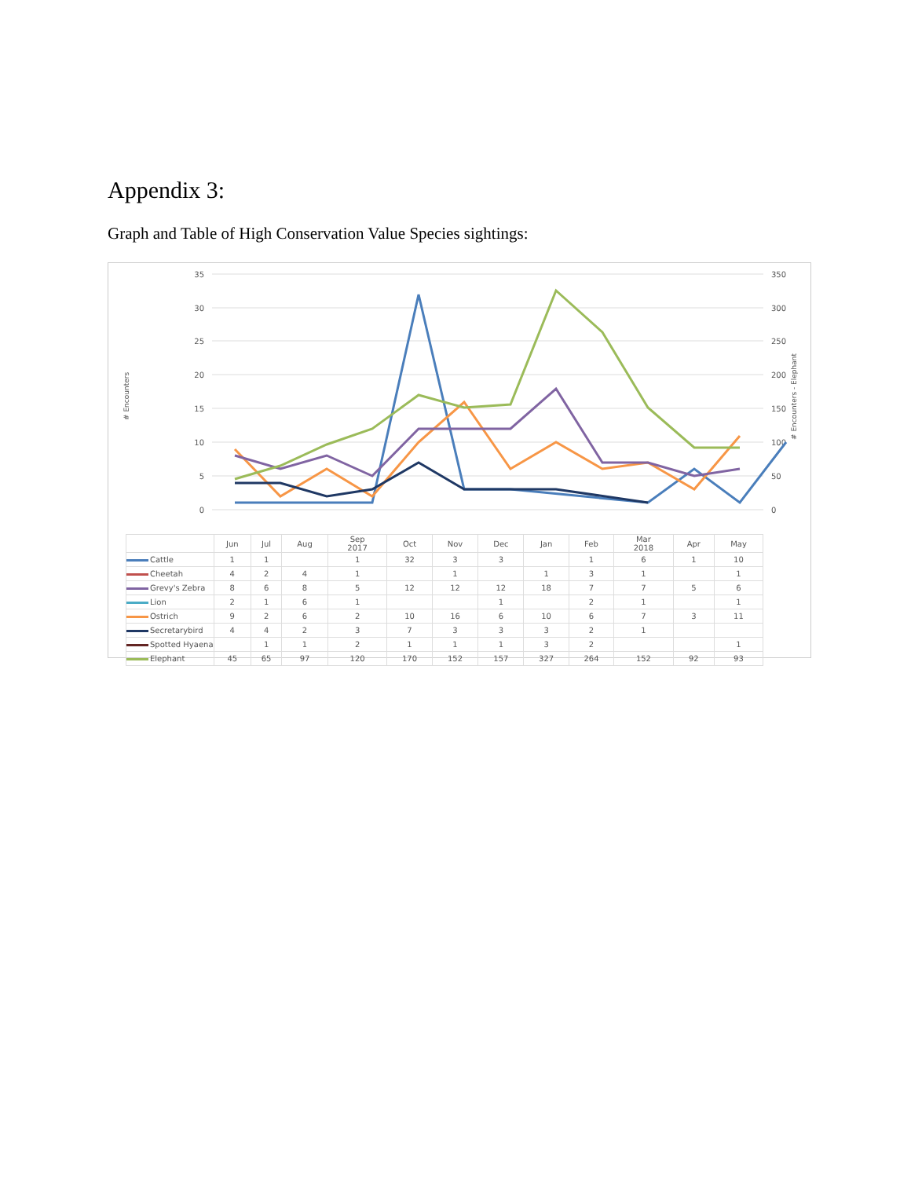Appendix 3:
Graph and Table of High Conservation Value Species sightings:
35
30
25
20
15
10
5
0
350
300
250
200
150
100
50
0
# Encounters
# Encounters - Elephant
| | Jun | Jul | Aug | Sep 2017 | Oct | Nov | Dec | Jan | Feb | Mar 2018 | Apr | May |
| Cattle | 1 | 1 | | 1 | 32 | 3 | 3 | | 1 | 6 | 1 | 10 |
| Cheetah | 4 | 2 | 4 | 1 | | 1 | | 1 | 3 | 1 | | 1 |
| Grevy's Zebra | 8 | 6 | 8 | 5 | 12 | 12 | 12 | 18 | 7 | 7 | 5 | 6 |
| Lion | 2 | 1 | 6 | 1 | | | 1 | | 2 | 1 | | 1 |
| Ostrich | 9 | 2 | 6 | 2 | 10 | 16 | 6 | 10 | 6 | 7 | 3 | 11 |
| Secretarybird | 4 | 4 | 2 | 3 | 7 | 3 | 3 | 3 | 2 | 1 | | |
| Spotted Hyaena | | 1 | 1 | 2 | 1 | 1 | 1 | 3 | 2 | | | 1 |
| Elephant | 45 | 65 | 97 | 120 | 170 | 152 | 157 | 327 | 264 | 152 | 92 | 93 |